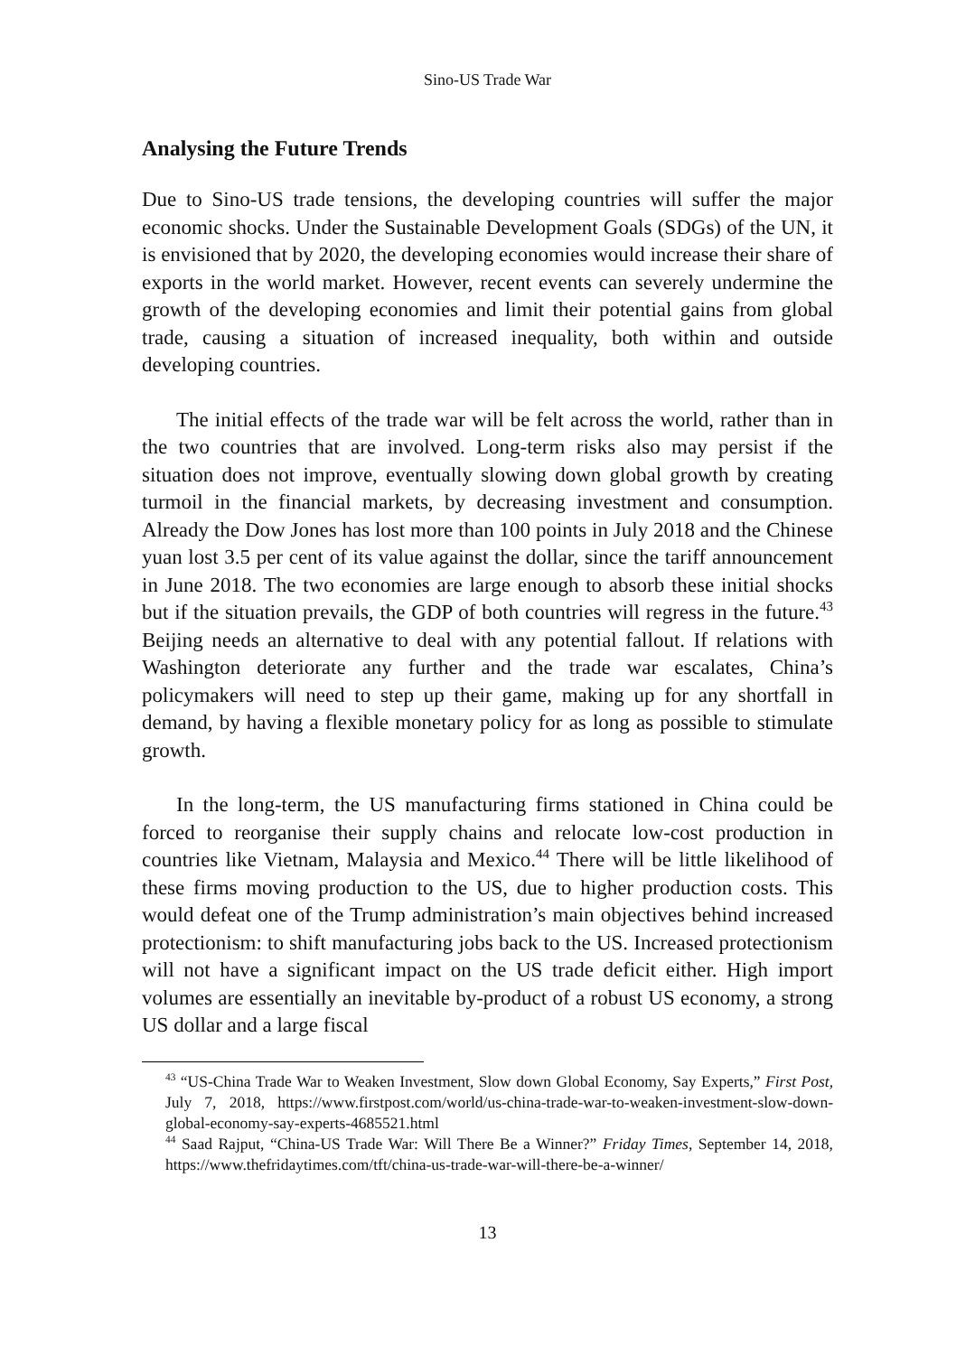Sino-US Trade War
Analysing the Future Trends
Due to Sino-US trade tensions, the developing countries will suffer the major economic shocks. Under the Sustainable Development Goals (SDGs) of the UN, it is envisioned that by 2020, the developing economies would increase their share of exports in the world market. However, recent events can severely undermine the growth of the developing economies and limit their potential gains from global trade, causing a situation of increased inequality, both within and outside developing countries.
The initial effects of the trade war will be felt across the world, rather than in the two countries that are involved. Long-term risks also may persist if the situation does not improve, eventually slowing down global growth by creating turmoil in the financial markets, by decreasing investment and consumption. Already the Dow Jones has lost more than 100 points in July 2018 and the Chinese yuan lost 3.5 per cent of its value against the dollar, since the tariff announcement in June 2018. The two economies are large enough to absorb these initial shocks but if the situation prevails, the GDP of both countries will regress in the future.<sup>43</sup> Beijing needs an alternative to deal with any potential fallout. If relations with Washington deteriorate any further and the trade war escalates, China’s policymakers will need to step up their game, making up for any shortfall in demand, by having a flexible monetary policy for as long as possible to stimulate growth.
In the long-term, the US manufacturing firms stationed in China could be forced to reorganise their supply chains and relocate low-cost production in countries like Vietnam, Malaysia and Mexico.<sup>44</sup> There will be little likelihood of these firms moving production to the US, due to higher production costs. This would defeat one of the Trump administration’s main objectives behind increased protectionism: to shift manufacturing jobs back to the US. Increased protectionism will not have a significant impact on the US trade deficit either. High import volumes are essentially an inevitable by-product of a robust US economy, a strong US dollar and a large fiscal
<sup>43</sup> “US-China Trade War to Weaken Investment, Slow down Global Economy, Say Experts,” First Post, July 7, 2018, https://www.firstpost.com/world/us-china-trade-war-to-weaken-investment-slow-down-global-economy-say-experts-4685521.html
<sup>44</sup> Saad Rajput, “China-US Trade War: Will There Be a Winner?” Friday Times, September 14, 2018, https://www.thefridaytimes.com/tft/china-us-trade-war-will-there-be-a-winner/
13